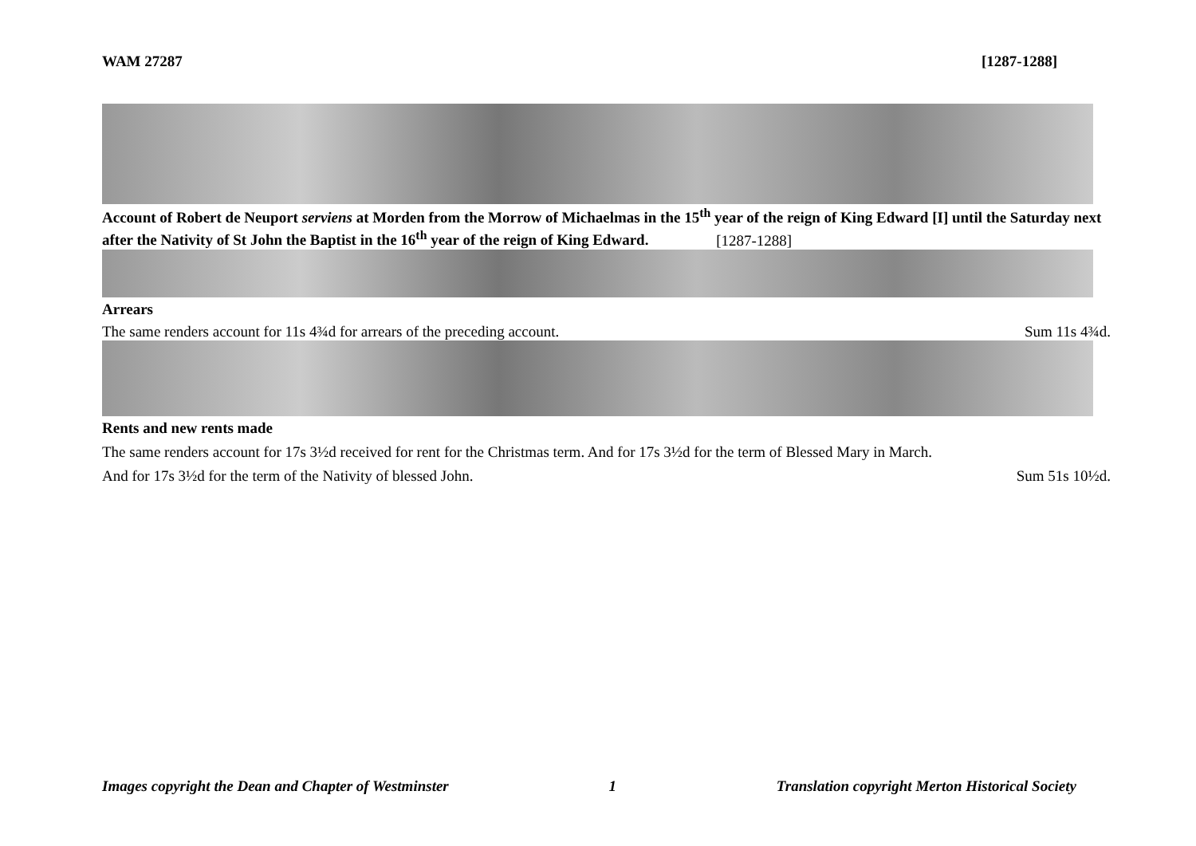WAM 27287 [1287-1288]
Account of Robert de Neuport serviens at Morden from the Morrow of Michaelmas in the 15<sup>th</sup> year of the reign of King Edward [I] until the Saturday next after the Nativity of St John the Baptist in the 16<sup>th</sup> year of the reign of King Edward. [1287-1288]
Arrears
The same renders account for 11s 4¾d for arrears of the preceding account. Sum 11s 4¾d.
Rents and new rents made
The same renders account for 17s 3½d received for rent for the Christmas term. And for 17s 3½d for the term of Blessed Mary in March.
And for 17s 3½d for the term of the Nativity of blessed John. Sum 51s 10½d.
Images copyright the Dean and Chapter of Westminster 1 Translation copyright Merton Historical Society